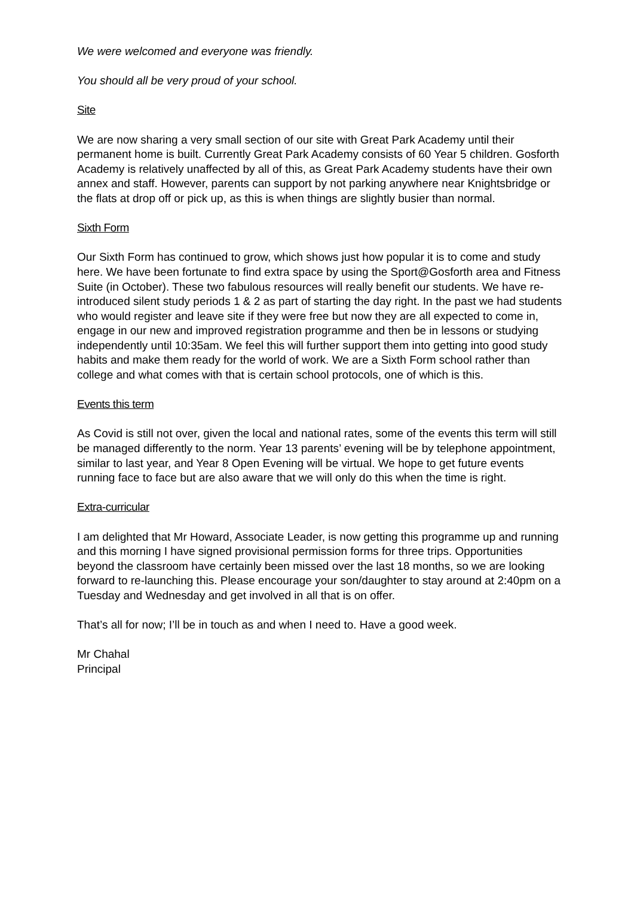We were welcomed and everyone was friendly.
You should all be very proud of your school.
Site
We are now sharing a very small section of our site with Great Park Academy until their permanent home is built. Currently Great Park Academy consists of 60 Year 5 children. Gosforth Academy is relatively unaffected by all of this, as Great Park Academy students have their own annex and staff. However, parents can support by not parking anywhere near Knightsbridge or the flats at drop off or pick up, as this is when things are slightly busier than normal.
Sixth Form
Our Sixth Form has continued to grow, which shows just how popular it is to come and study here. We have been fortunate to find extra space by using the Sport@Gosforth area and Fitness Suite (in October). These two fabulous resources will really benefit our students. We have re-introduced silent study periods 1 & 2 as part of starting the day right. In the past we had students who would register and leave site if they were free but now they are all expected to come in, engage in our new and improved registration programme and then be in lessons or studying independently until 10:35am. We feel this will further support them into getting into good study habits and make them ready for the world of work. We are a Sixth Form school rather than college and what comes with that is certain school protocols, one of which is this.
Events this term
As Covid is still not over, given the local and national rates, some of the events this term will still be managed differently to the norm. Year 13 parents’ evening will be by telephone appointment, similar to last year, and Year 8 Open Evening will be virtual. We hope to get future events running face to face but are also aware that we will only do this when the time is right.
Extra-curricular
I am delighted that Mr Howard, Associate Leader, is now getting this programme up and running and this morning I have signed provisional permission forms for three trips. Opportunities beyond the classroom have certainly been missed over the last 18 months, so we are looking forward to re-launching this. Please encourage your son/daughter to stay around at 2:40pm on a Tuesday and Wednesday and get involved in all that is on offer.
That’s all for now; I’ll be in touch as and when I need to. Have a good week.
Mr Chahal
Principal